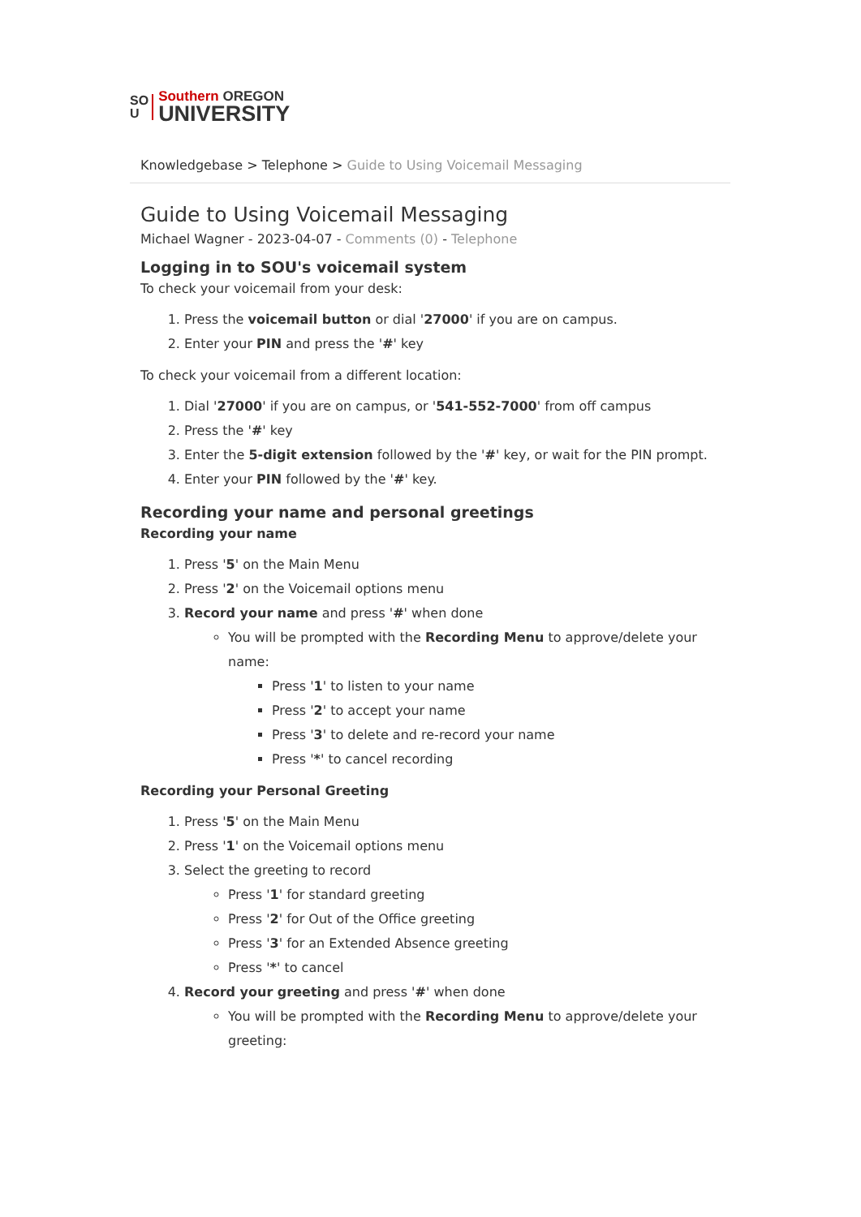SO
U
Southern OREGON
UNIVERSITY
Knowledgebase > Telephone > Guide to Using Voicemail Messaging
Guide to Using Voicemail Messaging
Michael Wagner - 2023-04-07 - Comments (0) - Telephone
Logging in to SOU's voicemail system
To check your voicemail from your desk:
1. Press the voicemail button or dial '27000' if you are on campus.
2. Enter your PIN and press the '#' key
To check your voicemail from a different location:
1. Dial '27000' if you are on campus, or '541-552-7000' from off campus
2. Press the '#' key
3. Enter the 5-digit extension followed by the '#' key, or wait for the PIN prompt.
4. Enter your PIN followed by the '#' key.
Recording your name and personal greetings
Recording your name
1. Press '5' on the Main Menu
2. Press '2' on the Voicemail options menu
3. Record your name and press '#' when done
You will be prompted with the Recording Menu to approve/delete your name:
Press '1' to listen to your name
Press '2' to accept your name
Press '3' to delete and re-record your name
Press '*' to cancel recording
Recording your Personal Greeting
1. Press '5' on the Main Menu
2. Press '1' on the Voicemail options menu
3. Select the greeting to record
Press '1' for standard greeting
Press '2' for Out of the Office greeting
Press '3' for an Extended Absence greeting
Press '*' to cancel
4. Record your greeting and press '#' when done
You will be prompted with the Recording Menu to approve/delete your greeting: